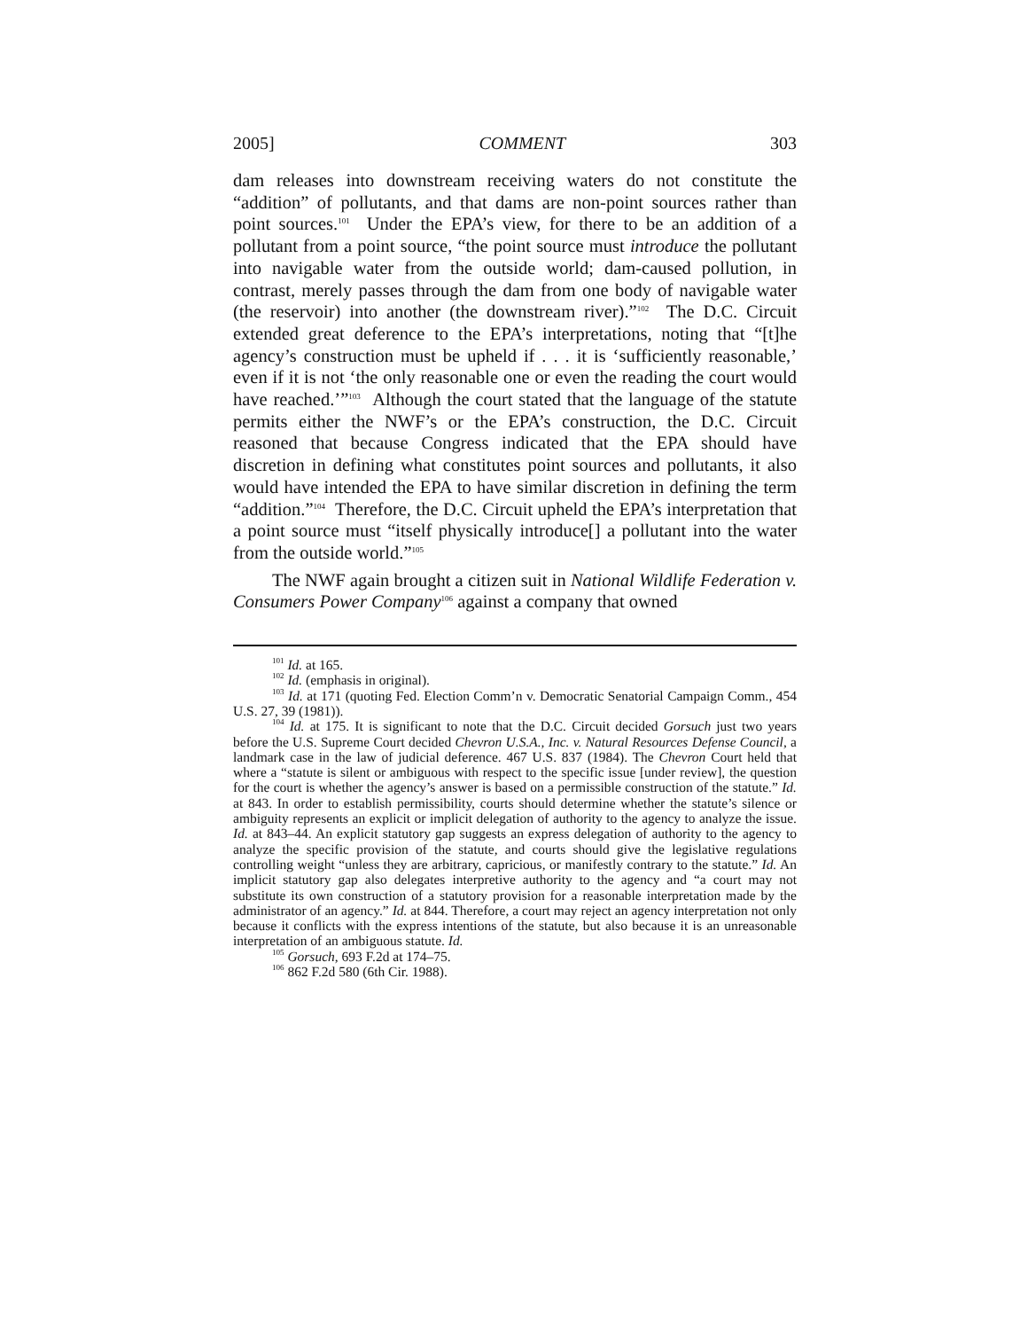2005] COMMENT 303
dam releases into downstream receiving waters do not constitute the “addition” of pollutants, and that dams are non-point sources rather than point sources.<sup>101</sup> Under the EPA’s view, for there to be an addition of a pollutant from a point source, “the point source must introduce the pollutant into navigable water from the outside world; dam-caused pollution, in contrast, merely passes through the dam from one body of navigable water (the reservoir) into another (the downstream river).”<sup>102</sup> The D.C. Circuit extended great deference to the EPA’s interpretations, noting that “[t]he agency’s construction must be upheld if . . . it is ‘sufficiently reasonable,’ even if it is not ‘the only reasonable one or even the reading the court would have reached.’”<sup>103</sup> Although the court stated that the language of the statute permits either the NWF’s or the EPA’s construction, the D.C. Circuit reasoned that because Congress indicated that the EPA should have discretion in defining what constitutes point sources and pollutants, it also would have intended the EPA to have similar discretion in defining the term “addition.”<sup>104</sup> Therefore, the D.C. Circuit upheld the EPA’s interpretation that a point source must “itself physically introduce[] a pollutant into the water from the outside world.”<sup>105</sup>
The NWF again brought a citizen suit in National Wildlife Federation v. Consumers Power Company<sup>106</sup> against a company that owned
<sup>101</sup> Id. at 165.
<sup>102</sup> Id. (emphasis in original).
<sup>103</sup> Id. at 171 (quoting Fed. Election Comm’n v. Democratic Senatorial Campaign Comm., 454 U.S. 27, 39 (1981)).
<sup>104</sup> Id. at 175. It is significant to note that the D.C. Circuit decided Gorsuch just two years before the U.S. Supreme Court decided Chevron U.S.A., Inc. v. Natural Resources Defense Council, a landmark case in the law of judicial deference. 467 U.S. 837 (1984). The Chevron Court held that where a “statute is silent or ambiguous with respect to the specific issue [under review], the question for the court is whether the agency’s answer is based on a permissible construction of the statute.” Id. at 843. In order to establish permissibility, courts should determine whether the statute’s silence or ambiguity represents an explicit or implicit delegation of authority to the agency to analyze the issue. Id. at 843–44. An explicit statutory gap suggests an express delegation of authority to the agency to analyze the specific provision of the statute, and courts should give the legislative regulations controlling weight “unless they are arbitrary, capricious, or manifestly contrary to the statute.” Id. An implicit statutory gap also delegates interpretive authority to the agency and “a court may not substitute its own construction of a statutory provision for a reasonable interpretation made by the administrator of an agency.” Id. at 844. Therefore, a court may reject an agency interpretation not only because it conflicts with the express intentions of the statute, but also because it is an unreasonable interpretation of an ambiguous statute. Id.
<sup>105</sup> Gorsuch, 693 F.2d at 174–75.
<sup>106</sup> 862 F.2d 580 (6th Cir. 1988).